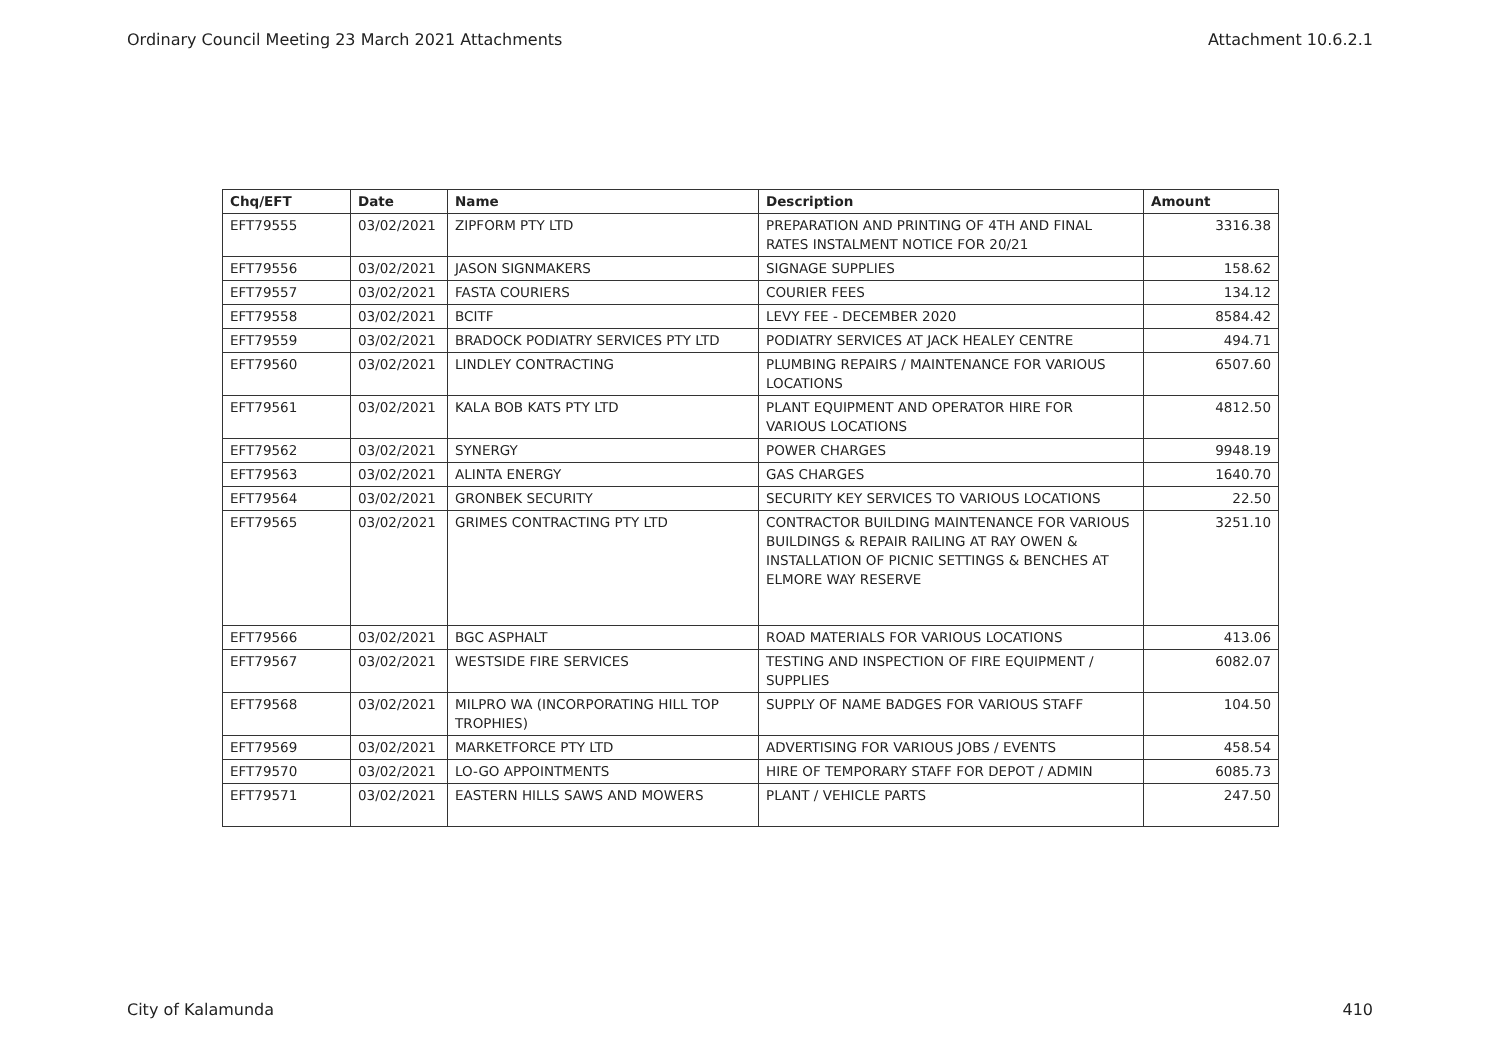Ordinary Council Meeting 23 March 2021 Attachments Attachment 10.6.2.1
| Chq/EFT | Date | Name | Description | Amount |
| --- | --- | --- | --- | --- |
| EFT79555 | 03/02/2021 | ZIPFORM PTY LTD | PREPARATION AND PRINTING OF 4TH AND FINAL RATES INSTALMENT NOTICE FOR 20/21 | 3316.38 |
| EFT79556 | 03/02/2021 | JASON SIGNMAKERS | SIGNAGE SUPPLIES | 158.62 |
| EFT79557 | 03/02/2021 | FASTA COURIERS | COURIER FEES | 134.12 |
| EFT79558 | 03/02/2021 | BCITF | LEVY FEE - DECEMBER 2020 | 8584.42 |
| EFT79559 | 03/02/2021 | BRADOCK PODIATRY SERVICES PTY LTD | PODIATRY SERVICES AT JACK HEALEY CENTRE | 494.71 |
| EFT79560 | 03/02/2021 | LINDLEY CONTRACTING | PLUMBING REPAIRS / MAINTENANCE FOR VARIOUS LOCATIONS | 6507.60 |
| EFT79561 | 03/02/2021 | KALA BOB KATS PTY LTD | PLANT EQUIPMENT AND OPERATOR HIRE FOR VARIOUS LOCATIONS | 4812.50 |
| EFT79562 | 03/02/2021 | SYNERGY | POWER CHARGES | 9948.19 |
| EFT79563 | 03/02/2021 | ALINTA ENERGY | GAS CHARGES | 1640.70 |
| EFT79564 | 03/02/2021 | GRONBEK SECURITY | SECURITY KEY SERVICES TO VARIOUS LOCATIONS | 22.50 |
| EFT79565 | 03/02/2021 | GRIMES CONTRACTING PTY LTD | CONTRACTOR BUILDING MAINTENANCE FOR VARIOUS BUILDINGS & REPAIR RAILING AT RAY OWEN & INSTALLATION OF PICNIC SETTINGS & BENCHES AT ELMORE WAY RESERVE | 3251.10 |
| EFT79566 | 03/02/2021 | BGC ASPHALT | ROAD MATERIALS FOR VARIOUS LOCATIONS | 413.06 |
| EFT79567 | 03/02/2021 | WESTSIDE FIRE SERVICES | TESTING AND INSPECTION OF FIRE EQUIPMENT / SUPPLIES | 6082.07 |
| EFT79568 | 03/02/2021 | MILPRO WA (INCORPORATING HILL TOP TROPHIES) | SUPPLY OF NAME BADGES FOR VARIOUS STAFF | 104.50 |
| EFT79569 | 03/02/2021 | MARKETFORCE PTY LTD | ADVERTISING FOR VARIOUS JOBS / EVENTS | 458.54 |
| EFT79570 | 03/02/2021 | LO-GO APPOINTMENTS | HIRE OF TEMPORARY STAFF FOR DEPOT / ADMIN | 6085.73 |
| EFT79571 | 03/02/2021 | EASTERN HILLS SAWS AND MOWERS | PLANT / VEHICLE PARTS | 247.50 |
City of Kalamunda 410